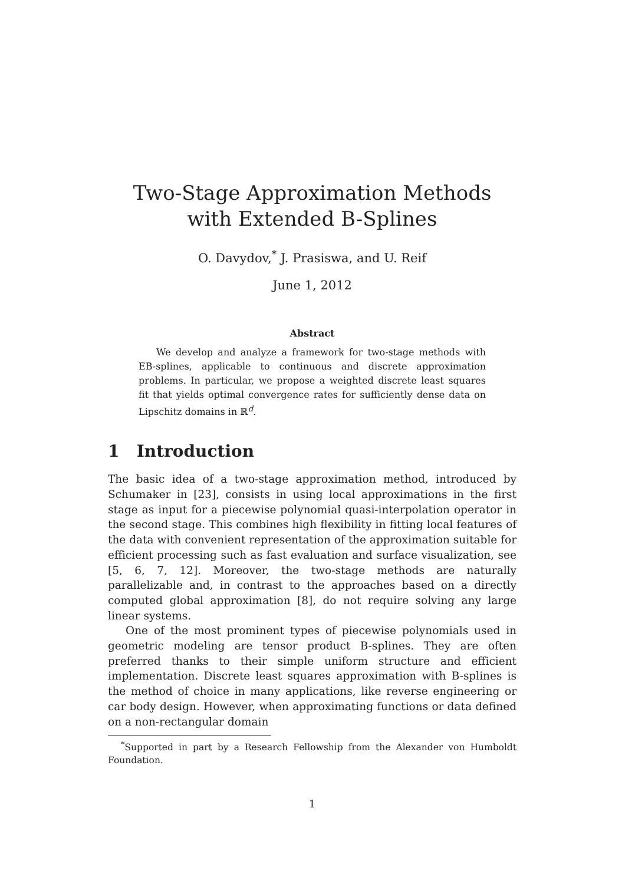Two-Stage Approximation Methods
with Extended B-Splines
O. Davydov,<sup>*</sup> J. Prasiswa, and U. Reif
June 1, 2012
Abstract
We develop and analyze a framework for two-stage methods with EB-splines, applicable to continuous and discrete approximation problems. In particular, we propose a weighted discrete least squares fit that yields optimal convergence rates for sufficiently dense data on Lipschitz domains in ℝ<sup>d</sup>.
1 Introduction
The basic idea of a two-stage approximation method, introduced by Schumaker in [23], consists in using local approximations in the first stage as input for a piecewise polynomial quasi-interpolation operator in the second stage. This combines high flexibility in fitting local features of the data with convenient representation of the approximation suitable for efficient processing such as fast evaluation and surface visualization, see [5, 6, 7, 12]. Moreover, the two-stage methods are naturally parallelizable and, in contrast to the approaches based on a directly computed global approximation [8], do not require solving any large linear systems.
One of the most prominent types of piecewise polynomials used in geometric modeling are tensor product B-splines. They are often preferred thanks to their simple uniform structure and efficient implementation. Discrete least squares approximation with B-splines is the method of choice in many applications, like reverse engineering or car body design. However, when approximating functions or data defined on a non-rectangular domain
<sup>*</sup> Supported in part by a Research Fellowship from the Alexander von Humboldt Foundation.
1